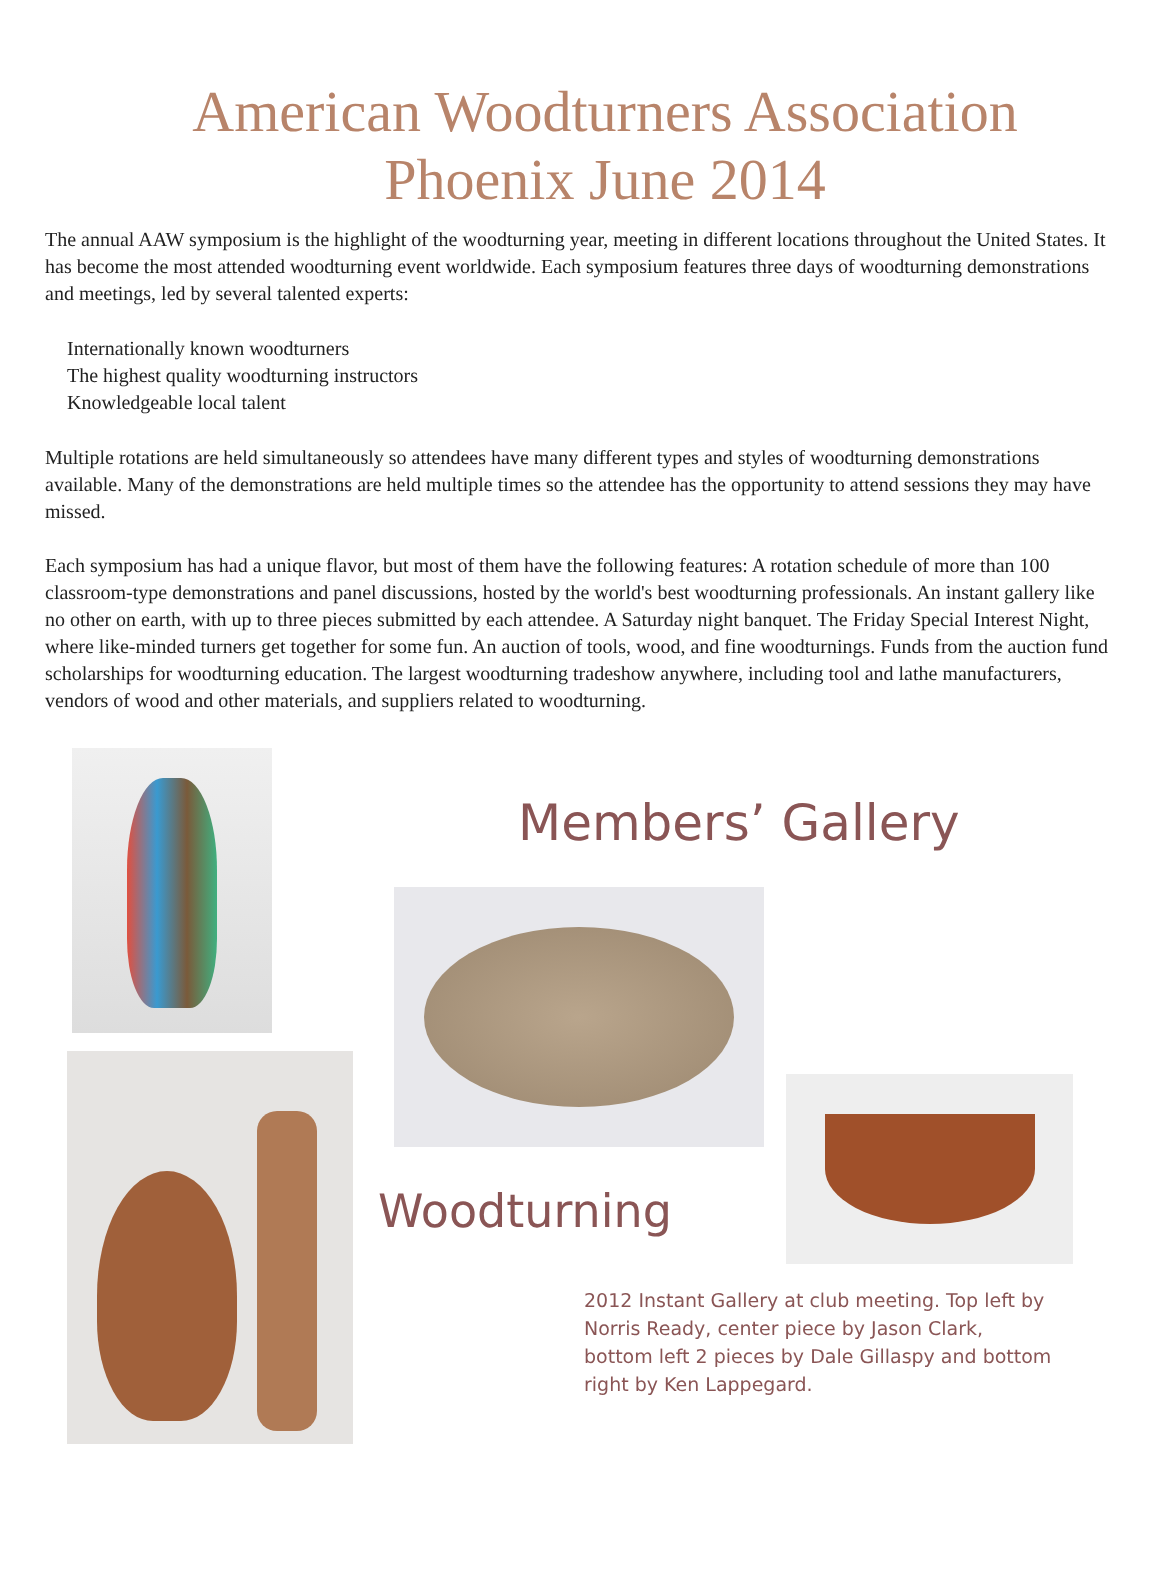American Woodturners Association
Phoenix June 2014
The annual AAW symposium is the highlight of the woodturning year, meeting in different locations throughout the United States. It has become the most attended woodturning event worldwide. Each symposium features three days of woodturning demonstrations and meetings, led by several talented experts:
Internationally known woodturners
The highest quality woodturning instructors
Knowledgeable local talent
Multiple rotations are held simultaneously so attendees have many different types and styles of woodturning demonstrations available. Many of the demonstrations are held multiple times so the attendee has the opportunity to attend sessions they may have missed.
Each symposium has had a unique flavor, but most of them have the following features: A rotation schedule of more than 100 classroom-type demonstrations and panel discussions, hosted by the world's best woodturning professionals. An instant gallery like no other on earth, with up to three pieces submitted by each attendee. A Saturday night banquet. The Friday Special Interest Night, where like-minded turners get together for some fun. An auction of tools, wood, and fine woodturnings. Funds from the auction fund scholarships for woodturning education. The largest woodturning tradeshow anywhere, including tool and lathe manufacturers, vendors of wood and other materials, and suppliers related to woodturning.
Members’ Gallery
Woodturning
2012 Instant Gallery at club meeting. Top left by Norris Ready, center piece by Jason Clark, bottom left 2 pieces by Dale Gillaspy and bottom right by Ken Lappegard.